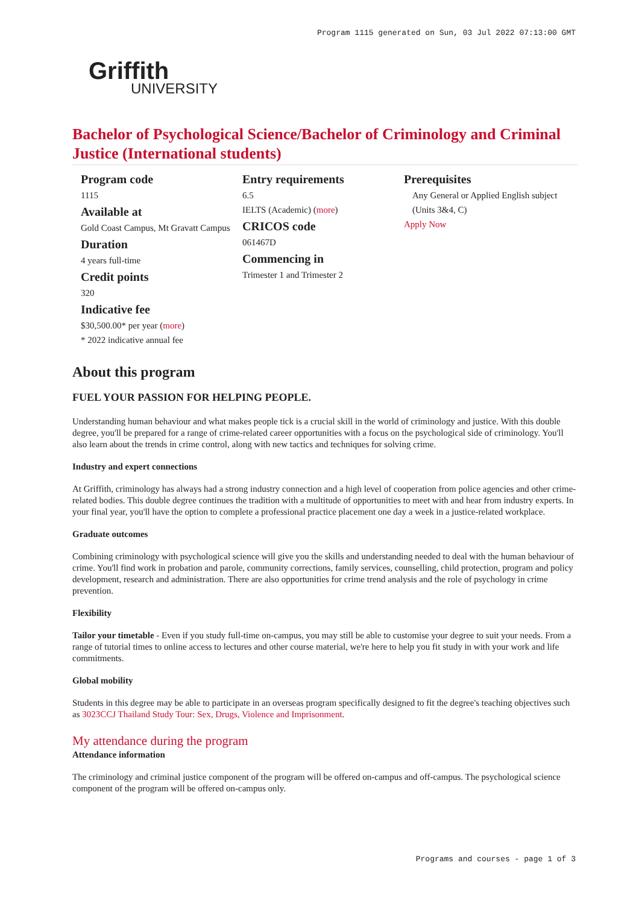Program 1115 generated on Sun, 03 Jul 2022 07:13:00 GMT
Griffith
UNIVERSITY
Bachelor of Psychological Science/Bachelor of Criminology and Criminal Justice (International students)
Program code
1115
Available at
Gold Coast Campus, Mt Gravatt Campus
Duration
4 years full-time
Credit points
320
Indicative fee
$30,500.00* per year (more)
* 2022 indicative annual fee
Entry requirements
6.5
IELTS (Academic) (more)
CRICOS code
061467D
Commencing in
Trimester 1 and Trimester 2
Prerequisites
Any General or Applied English subject (Units 3&4, C)
Apply Now
About this program
FUEL YOUR PASSION FOR HELPING PEOPLE.
Understanding human behaviour and what makes people tick is a crucial skill in the world of criminology and justice. With this double degree, you'll be prepared for a range of crime-related career opportunities with a focus on the psychological side of criminology. You'll also learn about the trends in crime control, along with new tactics and techniques for solving crime.
Industry and expert connections
At Griffith, criminology has always had a strong industry connection and a high level of cooperation from police agencies and other crime-related bodies. This double degree continues the tradition with a multitude of opportunities to meet with and hear from industry experts. In your final year, you'll have the option to complete a professional practice placement one day a week in a justice-related workplace.
Graduate outcomes
Combining criminology with psychological science will give you the skills and understanding needed to deal with the human behaviour of crime. You'll find work in probation and parole, community corrections, family services, counselling, child protection, program and policy development, research and administration. There are also opportunities for crime trend analysis and the role of psychology in crime prevention.
Flexibility
Tailor your timetable - Even if you study full-time on-campus, you may still be able to customise your degree to suit your needs. From a range of tutorial times to online access to lectures and other course material, we're here to help you fit study in with your work and life commitments.
Global mobility
Students in this degree may be able to participate in an overseas program specifically designed to fit the degree's teaching objectives such as 3023CCJ Thailand Study Tour: Sex, Drugs, Violence and Imprisonment.
My attendance during the program
Attendance information
The criminology and criminal justice component of the program will be offered on-campus and off-campus. The psychological science component of the program will be offered on-campus only.
Programs and courses - page 1 of 3